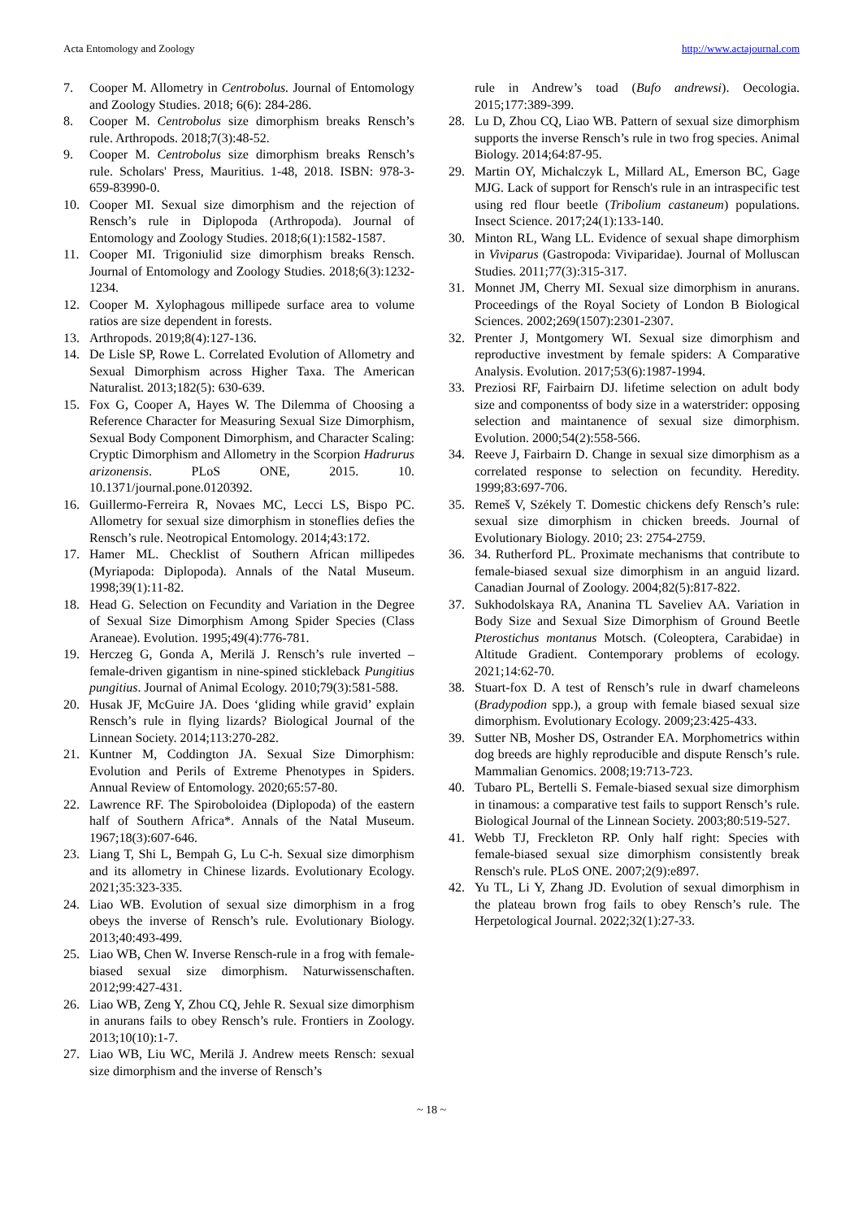Acta Entomology and Zoology http://www.actajournal.com
7. Cooper M. Allometry in Centrobolus. Journal of Entomology and Zoology Studies. 2018; 6(6): 284-286.
8. Cooper M. Centrobolus size dimorphism breaks Rensch’s rule. Arthropods. 2018;7(3):48-52.
9. Cooper M. Centrobolus size dimorphism breaks Rensch’s rule. Scholars' Press, Mauritius. 1-48, 2018. ISBN: 978-3-659-83990-0.
10. Cooper MI. Sexual size dimorphism and the rejection of Rensch’s rule in Diplopoda (Arthropoda). Journal of Entomology and Zoology Studies. 2018;6(1):1582-1587.
11. Cooper MI. Trigoniulid size dimorphism breaks Rensch. Journal of Entomology and Zoology Studies. 2018;6(3):1232-1234.
12. Cooper M. Xylophagous millipede surface area to volume ratios are size dependent in forests.
13. Arthropods. 2019;8(4):127-136.
14. De Lisle SP, Rowe L. Correlated Evolution of Allometry and Sexual Dimorphism across Higher Taxa. The American Naturalist. 2013;182(5): 630-639.
15. Fox G, Cooper A, Hayes W. The Dilemma of Choosing a Reference Character for Measuring Sexual Size Dimorphism, Sexual Body Component Dimorphism, and Character Scaling: Cryptic Dimorphism and Allometry in the Scorpion Hadrurus arizonensis. PLoS ONE, 2015. 10. 10.1371/journal.pone.0120392.
16. Guillermo-Ferreira R, Novaes MC, Lecci LS, Bispo PC. Allometry for sexual size dimorphism in stoneflies defies the Rensch’s rule. Neotropical Entomology. 2014;43:172.
17. Hamer ML. Checklist of Southern African millipedes (Myriapoda: Diplopoda). Annals of the Natal Museum. 1998;39(1):11-82.
18. Head G. Selection on Fecundity and Variation in the Degree of Sexual Size Dimorphism Among Spider Species (Class Araneae). Evolution. 1995;49(4):776-781.
19. Herczeg G, Gonda A, Merilä J. Rensch’s rule inverted – female-driven gigantism in nine-spined stickleback Pungitius pungitius. Journal of Animal Ecology. 2010;79(3):581-588.
20. Husak JF, McGuire JA. Does ‘gliding while gravid’ explain Rensch’s rule in flying lizards? Biological Journal of the Linnean Society. 2014;113:270-282.
21. Kuntner M, Coddington JA. Sexual Size Dimorphism: Evolution and Perils of Extreme Phenotypes in Spiders. Annual Review of Entomology. 2020;65:57-80.
22. Lawrence RF. The Spiroboloidea (Diplopoda) of the eastern half of Southern Africa*. Annals of the Natal Museum. 1967;18(3):607-646.
23. Liang T, Shi L, Bempah G, Lu C-h. Sexual size dimorphism and its allometry in Chinese lizards. Evolutionary Ecology. 2021;35:323-335.
24. Liao WB. Evolution of sexual size dimorphism in a frog obeys the inverse of Rensch’s rule. Evolutionary Biology. 2013;40:493-499.
25. Liao WB, Chen W. Inverse Rensch-rule in a frog with female-biased sexual size dimorphism. Naturwissenschaften. 2012;99:427-431.
26. Liao WB, Zeng Y, Zhou CQ, Jehle R. Sexual size dimorphism in anurans fails to obey Rensch’s rule. Frontiers in Zoology. 2013;10(10):1-7.
27. Liao WB, Liu WC, Merilä J. Andrew meets Rensch: sexual size dimorphism and the inverse of Rensch’s
rule in Andrew’s toad (Bufo andrewsi). Oecologia. 2015;177:389-399.
28. Lu D, Zhou CQ, Liao WB. Pattern of sexual size dimorphism supports the inverse Rensch’s rule in two frog species. Animal Biology. 2014;64:87-95.
29. Martin OY, Michalczyk L, Millard AL, Emerson BC, Gage MJG. Lack of support for Rensch's rule in an intraspecific test using red flour beetle (Tribolium castaneum) populations. Insect Science. 2017;24(1):133-140.
30. Minton RL, Wang LL. Evidence of sexual shape dimorphism in Viviparus (Gastropoda: Viviparidae). Journal of Molluscan Studies. 2011;77(3):315-317.
31. Monnet JM, Cherry MI. Sexual size dimorphism in anurans. Proceedings of the Royal Society of London B Biological Sciences. 2002;269(1507):2301-2307.
32. Prenter J, Montgomery WI. Sexual size dimorphism and reproductive investment by female spiders: A Comparative Analysis. Evolution. 2017;53(6):1987-1994.
33. Preziosi RF, Fairbairn DJ. lifetime selection on adult body size and componentss of body size in a waterstrider: opposing selection and maintanence of sexual size dimorphism. Evolution. 2000;54(2):558-566.
34. Reeve J, Fairbairn D. Change in sexual size dimorphism as a correlated response to selection on fecundity. Heredity. 1999;83:697-706.
35. Remeš V, Székely T. Domestic chickens defy Rensch’s rule: sexual size dimorphism in chicken breeds. Journal of Evolutionary Biology. 2010; 23: 2754-2759.
36. 34. Rutherford PL. Proximate mechanisms that contribute to female-biased sexual size dimorphism in an anguid lizard. Canadian Journal of Zoology. 2004;82(5):817-822.
37. Sukhodolskaya RA, Ananina TL Saveliev AA. Variation in Body Size and Sexual Size Dimorphism of Ground Beetle Pterostichus montanus Motsch. (Coleoptera, Carabidae) in Altitude Gradient. Contemporary problems of ecology. 2021;14:62-70.
38. Stuart-fox D. A test of Rensch’s rule in dwarf chameleons (Bradypodion spp.), a group with female biased sexual size dimorphism. Evolutionary Ecology. 2009;23:425-433.
39. Sutter NB, Mosher DS, Ostrander EA. Morphometrics within dog breeds are highly reproducible and dispute Rensch’s rule. Mammalian Genomics. 2008;19:713-723.
40. Tubaro PL, Bertelli S. Female-biased sexual size dimorphism in tinamous: a comparative test fails to support Rensch’s rule. Biological Journal of the Linnean Society. 2003;80:519-527.
41. Webb TJ, Freckleton RP. Only half right: Species with female-biased sexual size dimorphism consistently break Rensch's rule. PLoS ONE. 2007;2(9):e897.
42. Yu TL, Li Y, Zhang JD. Evolution of sexual dimorphism in the plateau brown frog fails to obey Rensch’s rule. The Herpetological Journal. 2022;32(1):27-33.
~ 18 ~